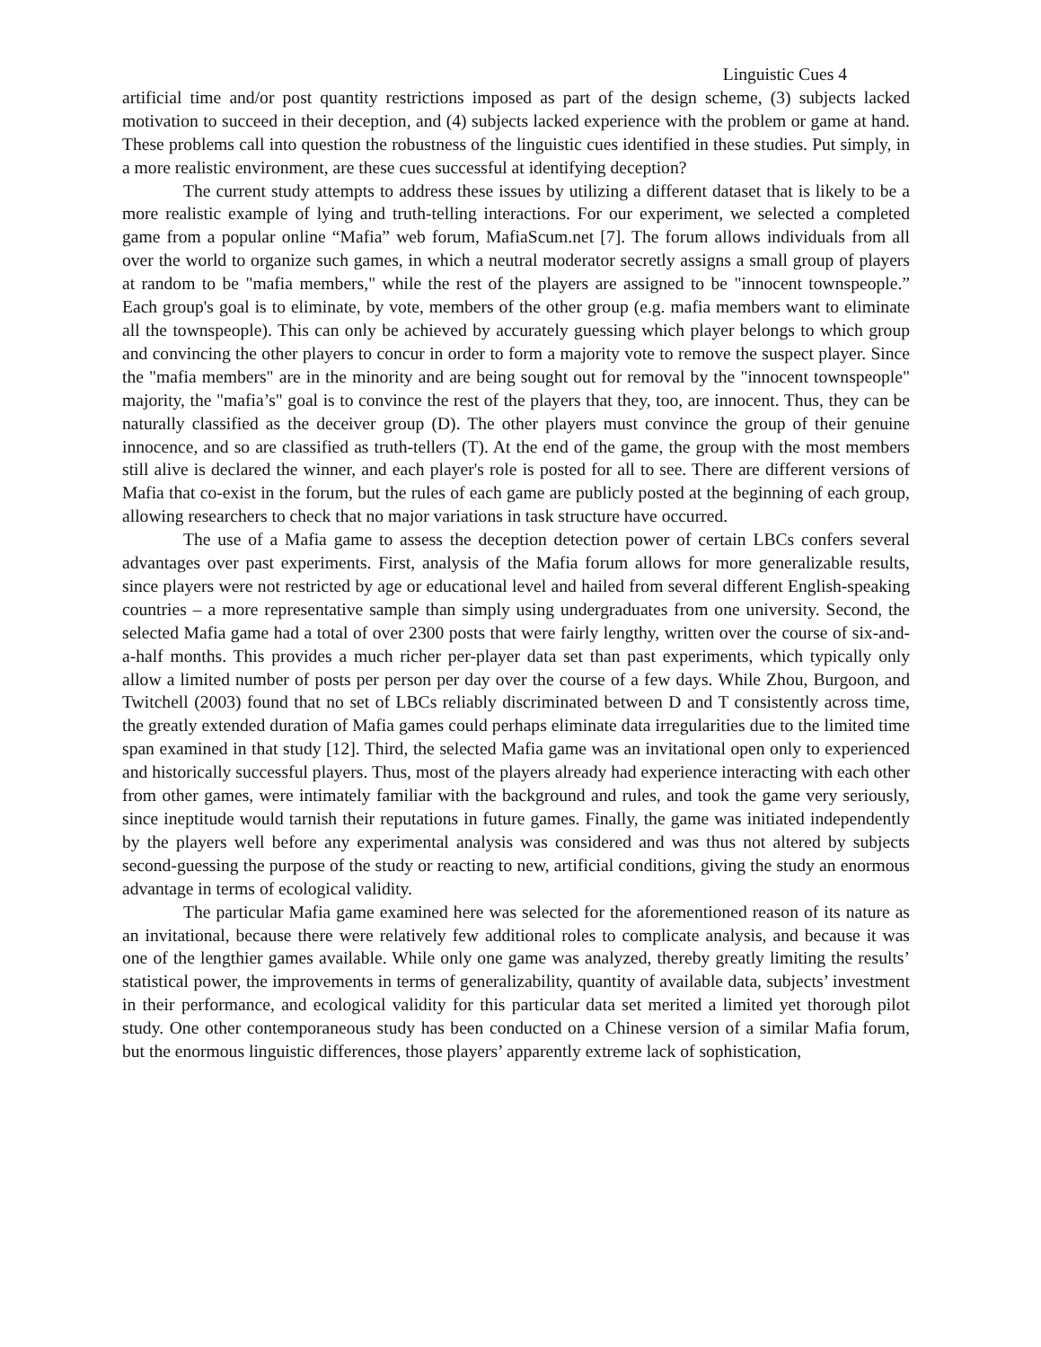Linguistic Cues 4
artificial time and/or post quantity restrictions imposed as part of the design scheme, (3) subjects lacked motivation to succeed in their deception, and (4) subjects lacked experience with the problem or game at hand. These problems call into question the robustness of the linguistic cues identified in these studies. Put simply, in a more realistic environment, are these cues successful at identifying deception?
The current study attempts to address these issues by utilizing a different dataset that is likely to be a more realistic example of lying and truth-telling interactions. For our experiment, we selected a completed game from a popular online “Mafia” web forum, MafiaScum.net [7]. The forum allows individuals from all over the world to organize such games, in which a neutral moderator secretly assigns a small group of players at random to be "mafia members," while the rest of the players are assigned to be "innocent townspeople.” Each group's goal is to eliminate, by vote, members of the other group (e.g. mafia members want to eliminate all the townspeople). This can only be achieved by accurately guessing which player belongs to which group and convincing the other players to concur in order to form a majority vote to remove the suspect player. Since the "mafia members" are in the minority and are being sought out for removal by the "innocent townspeople" majority, the "mafia’s" goal is to convince the rest of the players that they, too, are innocent. Thus, they can be naturally classified as the deceiver group (D). The other players must convince the group of their genuine innocence, and so are classified as truth-tellers (T). At the end of the game, the group with the most members still alive is declared the winner, and each player's role is posted for all to see. There are different versions of Mafia that co-exist in the forum, but the rules of each game are publicly posted at the beginning of each group, allowing researchers to check that no major variations in task structure have occurred.
The use of a Mafia game to assess the deception detection power of certain LBCs confers several advantages over past experiments. First, analysis of the Mafia forum allows for more generalizable results, since players were not restricted by age or educational level and hailed from several different English-speaking countries – a more representative sample than simply using undergraduates from one university. Second, the selected Mafia game had a total of over 2300 posts that were fairly lengthy, written over the course of six-and-a-half months. This provides a much richer per-player data set than past experiments, which typically only allow a limited number of posts per person per day over the course of a few days. While Zhou, Burgoon, and Twitchell (2003) found that no set of LBCs reliably discriminated between D and T consistently across time, the greatly extended duration of Mafia games could perhaps eliminate data irregularities due to the limited time span examined in that study [12]. Third, the selected Mafia game was an invitational open only to experienced and historically successful players. Thus, most of the players already had experience interacting with each other from other games, were intimately familiar with the background and rules, and took the game very seriously, since ineptitude would tarnish their reputations in future games. Finally, the game was initiated independently by the players well before any experimental analysis was considered and was thus not altered by subjects second-guessing the purpose of the study or reacting to new, artificial conditions, giving the study an enormous advantage in terms of ecological validity.
The particular Mafia game examined here was selected for the aforementioned reason of its nature as an invitational, because there were relatively few additional roles to complicate analysis, and because it was one of the lengthier games available. While only one game was analyzed, thereby greatly limiting the results’ statistical power, the improvements in terms of generalizability, quantity of available data, subjects’ investment in their performance, and ecological validity for this particular data set merited a limited yet thorough pilot study. One other contemporaneous study has been conducted on a Chinese version of a similar Mafia forum, but the enormous linguistic differences, those players’ apparently extreme lack of sophistication,